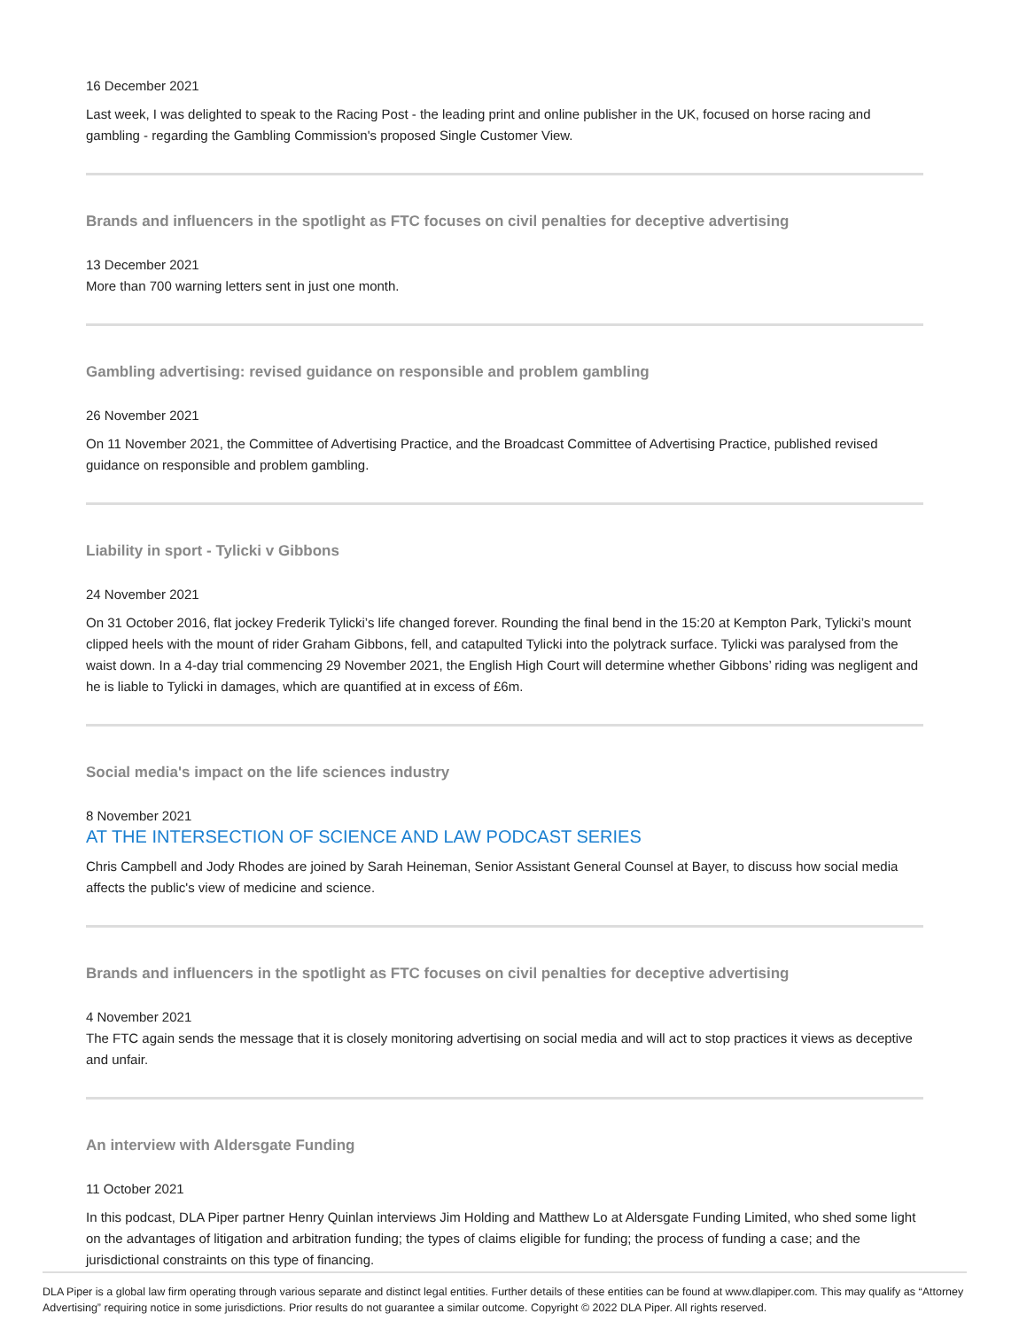16 December 2021
Last week, I was delighted to speak to the Racing Post - the leading print and online publisher in the UK, focused on horse racing and gambling - regarding the Gambling Commission's proposed Single Customer View.
Brands and influencers in the spotlight as FTC focuses on civil penalties for deceptive advertising
13 December 2021
More than 700 warning letters sent in just one month.
Gambling advertising: revised guidance on responsible and problem gambling
26 November 2021
On 11 November 2021, the Committee of Advertising Practice, and the Broadcast Committee of Advertising Practice, published revised guidance on responsible and problem gambling.
Liability in sport - Tylicki v Gibbons
24 November 2021
On 31 October 2016, flat jockey Frederik Tylicki’s life changed forever. Rounding the final bend in the 15:20 at Kempton Park, Tylicki’s mount clipped heels with the mount of rider Graham Gibbons, fell, and catapulted Tylicki into the polytrack surface. Tylicki was paralysed from the waist down. In a 4-day trial commencing 29 November 2021, the English High Court will determine whether Gibbons’ riding was negligent and he is liable to Tylicki in damages, which are quantified at in excess of £6m.
Social media's impact on the life sciences industry
8 November 2021
AT THE INTERSECTION OF SCIENCE AND LAW PODCAST SERIES
Chris Campbell and Jody Rhodes are joined by Sarah Heineman, Senior Assistant General Counsel at Bayer, to discuss how social media affects the public's view of medicine and science.
Brands and influencers in the spotlight as FTC focuses on civil penalties for deceptive advertising
4 November 2021
The FTC again sends the message that it is closely monitoring advertising on social media and will act to stop practices it views as deceptive and unfair.
An interview with Aldersgate Funding
11 October 2021
In this podcast, DLA Piper partner Henry Quinlan interviews Jim Holding and Matthew Lo at Aldersgate Funding Limited, who shed some light on the advantages of litigation and arbitration funding; the types of claims eligible for funding; the process of funding a case; and the jurisdictional constraints on this type of financing.
DLA Piper is a global law firm operating through various separate and distinct legal entities. Further details of these entities can be found at www.dlapiper.com. This may qualify as “Attorney Advertising” requiring notice in some jurisdictions. Prior results do not guarantee a similar outcome. Copyright © 2022 DLA Piper. All rights reserved.